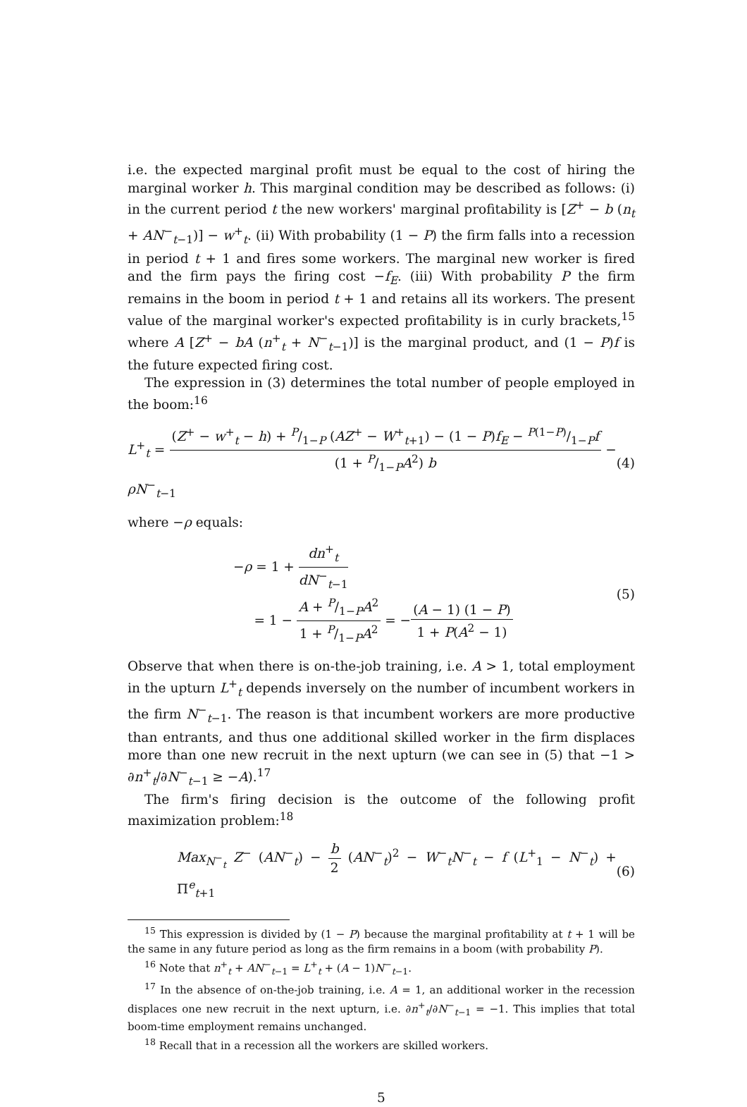i.e. the expected marginal profit must be equal to the cost of hiring the marginal worker h. This marginal condition may be described as follows: (i) in the current period t the new workers' marginal profitability is [Z<sup>+</sup> − b (n<sub>t</sub> + AN<sup>−</sup><sub>t−1</sub>)] − w<sup>+</sup><sub>t</sub>. (ii) With probability (1 − P) the firm falls into a recession in period t + 1 and fires some workers. The marginal new worker is fired and the firm pays the firing cost −f<sub>E</sub>. (iii) With probability P the firm remains in the boom in period t + 1 and retains all its workers. The present value of the marginal worker's expected profitability is in curly brackets,<sup>15</sup> where A [Z<sup>+</sup> − bA (n<sup>+</sup><sub>t</sub> + N<sup>−</sup><sub>t−1</sub>)] is the marginal product, and (1 − P)f is the future expected firing cost.
The expression in (3) determines the total number of people employed in the boom:<sup>16</sup>
L<sup>+</sup><sub>t</sub> = (Z<sup>+</sup> − w<sup>+</sup><sub>t</sub> − h) + P/1−P (AZ<sup>+</sup> − W<sup>+</sup><sub>t+1</sub>) − (1 − P)f<sub>E</sub> − P(1−P)/1−Pf (1 + P/1−PA<sup>2</sup>) b − ρN<sup>−</sup><sub>t−1</sub> (4)
where −ρ equals:
−ρ = 1 + dn<sup>+</sup><sub>t</sub> dN<sup>−</sup><sub>t−1</sub>
= 1 − A + P/1−PA<sup>2</sup> 1 + P/1−PA<sup>2</sup> = −(A − 1) (1 − P) 1 + P(A<sup>2</sup> − 1) (5)
Observe that when there is on-the-job training, i.e. A > 1, total employment in the upturn L<sup>+</sup><sub>t</sub> depends inversely on the number of incumbent workers in the firm N<sup>−</sup><sub>t−1</sub>. The reason is that incumbent workers are more productive than entrants, and thus one additional skilled worker in the firm displaces more than one new recruit in the next upturn (we can see in (5) that −1 > ∂n<sup>+</sup><sub>t</sub>/∂N<sup>−</sup><sub>t−1</sub> ≥ −A).<sup>17</sup>
The firm's firing decision is the outcome of the following profit maximization problem:<sup>18</sup>
Max<sub>N<sup>−</sup><sub>t</sub></sub> Z<sup>−</sup> (AN<sup>−</sup><sub>t</sub>) − b 2 (AN<sup>−</sup><sub>t</sub>)<sup>2</sup> − W<sup>−</sup><sub>t</sub>N<sup>−</sup><sub>t</sub> − f (L<sup>+</sup><sub>1</sub> − N<sup>−</sup><sub>t</sub>) + Π<sup>e</sup><sub>t+1</sub> (6)
<sup>15</sup> This expression is divided by (1 − P) because the marginal profitability at t + 1 will be the same in any future period as long as the firm remains in a boom (with probability P).
<sup>16</sup> Note that n<sup>+</sup><sub>t</sub> + AN<sup>−</sup><sub>t−1</sub> = L<sup>+</sup><sub>t</sub> + (A − 1)N<sup>−</sup><sub>t−1</sub>.
<sup>17</sup> In the absence of on-the-job training, i.e. A = 1, an additional worker in the recession displaces one new recruit in the next upturn, i.e. ∂n<sup>+</sup><sub>t</sub>/∂N<sup>−</sup><sub>t−1</sub> = −1. This implies that total boom-time employment remains unchanged.
<sup>18</sup> Recall that in a recession all the workers are skilled workers.
5